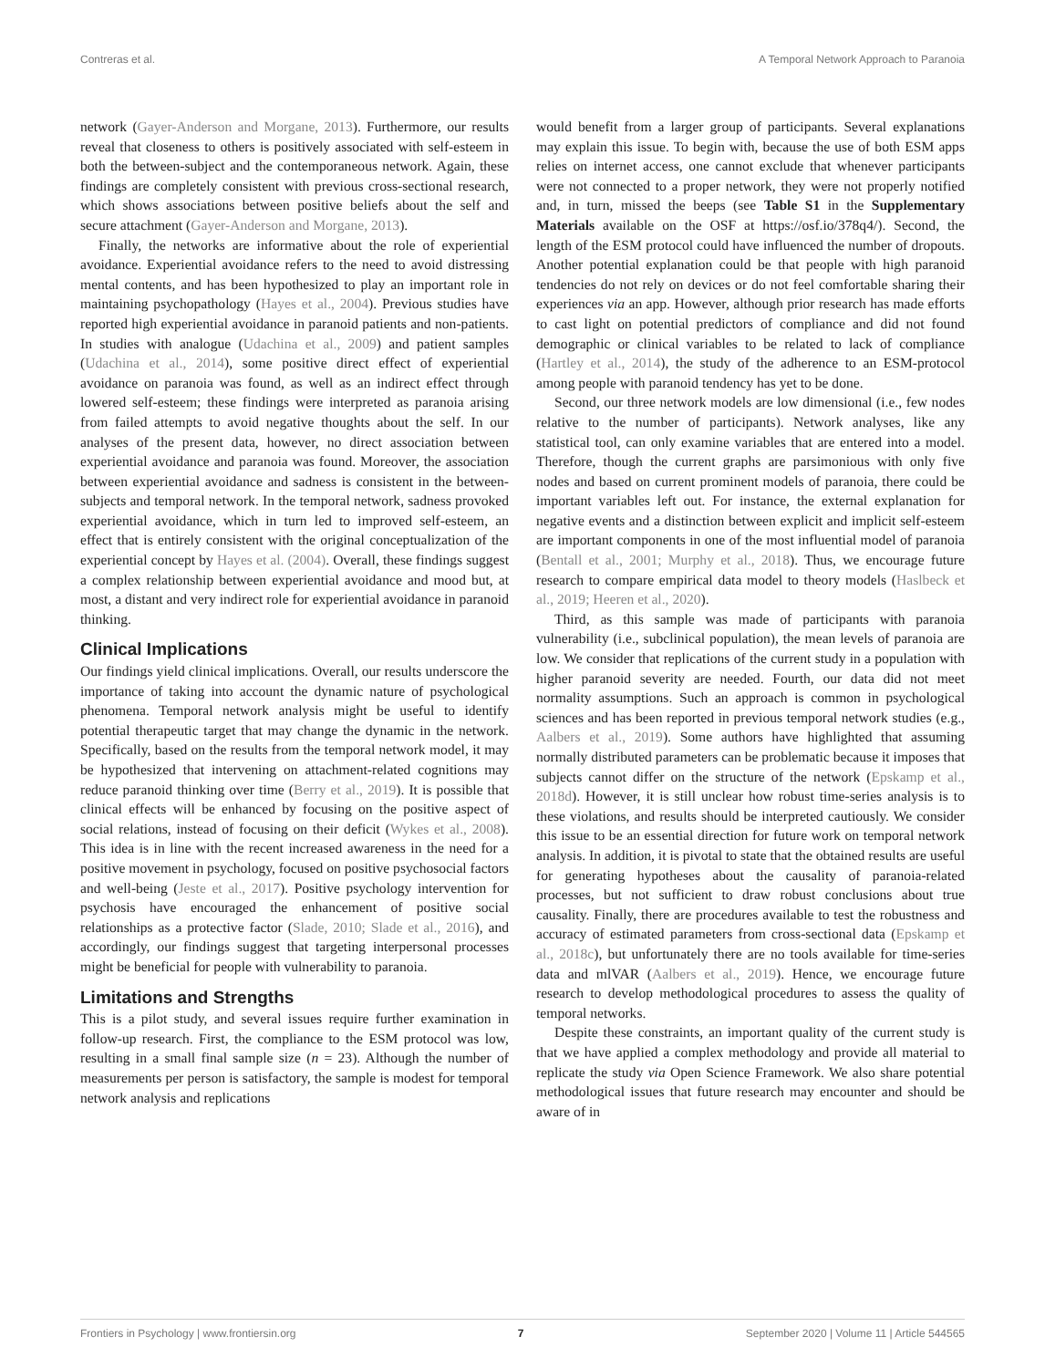Contreras et al. A Temporal Network Approach to Paranoia
network (Gayer-Anderson and Morgane, 2013). Furthermore, our results reveal that closeness to others is positively associated with self-esteem in both the between-subject and the contemporaneous network. Again, these findings are completely consistent with previous cross-sectional research, which shows associations between positive beliefs about the self and secure attachment (Gayer-Anderson and Morgane, 2013).
Finally, the networks are informative about the role of experiential avoidance. Experiential avoidance refers to the need to avoid distressing mental contents, and has been hypothesized to play an important role in maintaining psychopathology (Hayes et al., 2004). Previous studies have reported high experiential avoidance in paranoid patients and non-patients. In studies with analogue (Udachina et al., 2009) and patient samples (Udachina et al., 2014), some positive direct effect of experiential avoidance on paranoia was found, as well as an indirect effect through lowered self-esteem; these findings were interpreted as paranoia arising from failed attempts to avoid negative thoughts about the self. In our analyses of the present data, however, no direct association between experiential avoidance and paranoia was found. Moreover, the association between experiential avoidance and sadness is consistent in the between-subjects and temporal network. In the temporal network, sadness provoked experiential avoidance, which in turn led to improved self-esteem, an effect that is entirely consistent with the original conceptualization of the experiential concept by Hayes et al. (2004). Overall, these findings suggest a complex relationship between experiential avoidance and mood but, at most, a distant and very indirect role for experiential avoidance in paranoid thinking.
Clinical Implications
Our findings yield clinical implications. Overall, our results underscore the importance of taking into account the dynamic nature of psychological phenomena. Temporal network analysis might be useful to identify potential therapeutic target that may change the dynamic in the network. Specifically, based on the results from the temporal network model, it may be hypothesized that intervening on attachment-related cognitions may reduce paranoid thinking over time (Berry et al., 2019). It is possible that clinical effects will be enhanced by focusing on the positive aspect of social relations, instead of focusing on their deficit (Wykes et al., 2008). This idea is in line with the recent increased awareness in the need for a positive movement in psychology, focused on positive psychosocial factors and well-being (Jeste et al., 2017). Positive psychology intervention for psychosis have encouraged the enhancement of positive social relationships as a protective factor (Slade, 2010; Slade et al., 2016), and accordingly, our findings suggest that targeting interpersonal processes might be beneficial for people with vulnerability to paranoia.
Limitations and Strengths
This is a pilot study, and several issues require further examination in follow-up research. First, the compliance to the ESM protocol was low, resulting in a small final sample size (n = 23). Although the number of measurements per person is satisfactory, the sample is modest for temporal network analysis and replications
would benefit from a larger group of participants. Several explanations may explain this issue. To begin with, because the use of both ESM apps relies on internet access, one cannot exclude that whenever participants were not connected to a proper network, they were not properly notified and, in turn, missed the beeps (see Table S1 in the Supplementary Materials available on the OSF at https://osf.io/378q4/). Second, the length of the ESM protocol could have influenced the number of dropouts. Another potential explanation could be that people with high paranoid tendencies do not rely on devices or do not feel comfortable sharing their experiences via an app. However, although prior research has made efforts to cast light on potential predictors of compliance and did not found demographic or clinical variables to be related to lack of compliance (Hartley et al., 2014), the study of the adherence to an ESM-protocol among people with paranoid tendency has yet to be done.
Second, our three network models are low dimensional (i.e., few nodes relative to the number of participants). Network analyses, like any statistical tool, can only examine variables that are entered into a model. Therefore, though the current graphs are parsimonious with only five nodes and based on current prominent models of paranoia, there could be important variables left out. For instance, the external explanation for negative events and a distinction between explicit and implicit self-esteem are important components in one of the most influential model of paranoia (Bentall et al., 2001; Murphy et al., 2018). Thus, we encourage future research to compare empirical data model to theory models (Haslbeck et al., 2019; Heeren et al., 2020).
Third, as this sample was made of participants with paranoia vulnerability (i.e., subclinical population), the mean levels of paranoia are low. We consider that replications of the current study in a population with higher paranoid severity are needed. Fourth, our data did not meet normality assumptions. Such an approach is common in psychological sciences and has been reported in previous temporal network studies (e.g., Aalbers et al., 2019). Some authors have highlighted that assuming normally distributed parameters can be problematic because it imposes that subjects cannot differ on the structure of the network (Epskamp et al., 2018d). However, it is still unclear how robust time-series analysis is to these violations, and results should be interpreted cautiously. We consider this issue to be an essential direction for future work on temporal network analysis. In addition, it is pivotal to state that the obtained results are useful for generating hypotheses about the causality of paranoia-related processes, but not sufficient to draw robust conclusions about true causality. Finally, there are procedures available to test the robustness and accuracy of estimated parameters from cross-sectional data (Epskamp et al., 2018c), but unfortunately there are no tools available for time-series data and mlVAR (Aalbers et al., 2019). Hence, we encourage future research to develop methodological procedures to assess the quality of temporal networks.
Despite these constraints, an important quality of the current study is that we have applied a complex methodology and provide all material to replicate the study via Open Science Framework. We also share potential methodological issues that future research may encounter and should be aware of in
Frontiers in Psychology | www.frontiersin.org 7 September 2020 | Volume 11 | Article 544565